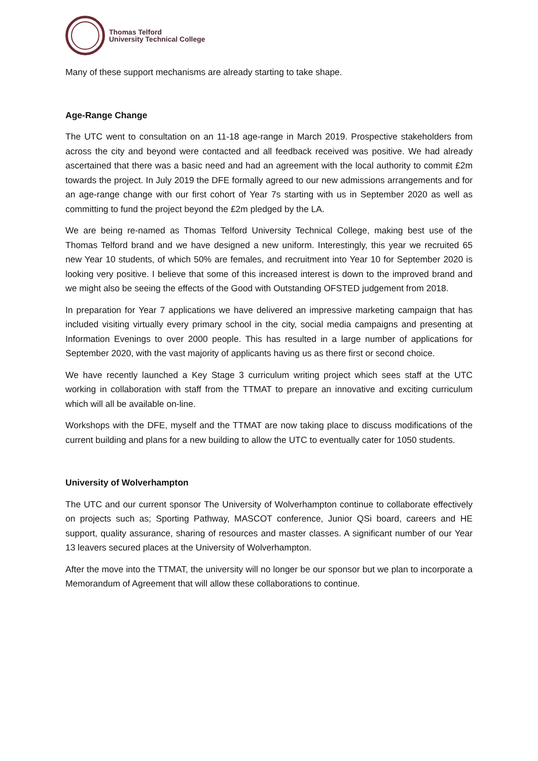Thomas Telford
University Technical College
Many of these support mechanisms are already starting to take shape.
Age-Range Change
The UTC went to consultation on an 11-18 age-range in March 2019. Prospective stakeholders from across the city and beyond were contacted and all feedback received was positive. We had already ascertained that there was a basic need and had an agreement with the local authority to commit £2m towards the project. In July 2019 the DFE formally agreed to our new admissions arrangements and for an age-range change with our first cohort of Year 7s starting with us in September 2020 as well as committing to fund the project beyond the £2m pledged by the LA.
We are being re-named as Thomas Telford University Technical College, making best use of the Thomas Telford brand and we have designed a new uniform. Interestingly, this year we recruited 65 new Year 10 students, of which 50% are females, and recruitment into Year 10 for September 2020 is looking very positive. I believe that some of this increased interest is down to the improved brand and we might also be seeing the effects of the Good with Outstanding OFSTED judgement from 2018.
In preparation for Year 7 applications we have delivered an impressive marketing campaign that has included visiting virtually every primary school in the city, social media campaigns and presenting at Information Evenings to over 2000 people. This has resulted in a large number of applications for September 2020, with the vast majority of applicants having us as there first or second choice.
We have recently launched a Key Stage 3 curriculum writing project which sees staff at the UTC working in collaboration with staff from the TTMAT to prepare an innovative and exciting curriculum which will all be available on-line.
Workshops with the DFE, myself and the TTMAT are now taking place to discuss modifications of the current building and plans for a new building to allow the UTC to eventually cater for 1050 students.
University of Wolverhampton
The UTC and our current sponsor The University of Wolverhampton continue to collaborate effectively on projects such as; Sporting Pathway, MASCOT conference, Junior QSi board, careers and HE support, quality assurance, sharing of resources and master classes. A significant number of our Year 13 leavers secured places at the University of Wolverhampton.
After the move into the TTMAT, the university will no longer be our sponsor but we plan to incorporate a Memorandum of Agreement that will allow these collaborations to continue.